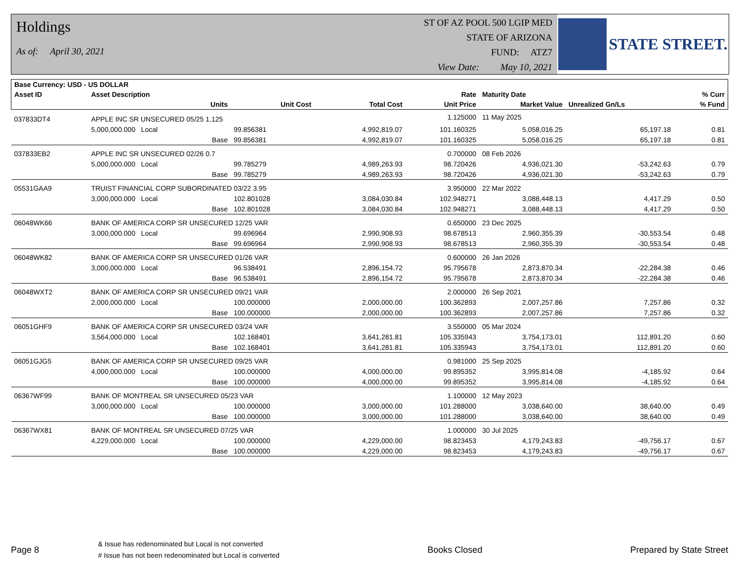Holdings
As of: April 30, 2021
ST OF AZ POOL 500 LGIP MED
STATE OF ARIZONA
FUND: ATZ7
View Date: May 10, 2021
STATE STREET.
| Base Currency: USD - US DOLLAR | | | | | | | |
| --- | --- | --- | --- | --- | --- | --- | --- |
| Asset ID | Asset Description | | | Rate | Maturity Date | | % Curr |
| | Units | Unit Cost | Total Cost | Unit Price | Market Value | Unrealized Gn/Ls | % Fund |
| 037833DT4 | APPLE INC SR UNSECURED 05/25 1.125 | | | 1.125000 | 11 May 2025 | | |
| | 5,000,000.000 Local | 99.856381 | 4,992,819.07 | 101.160325 | 5,058,016.25 | 65,197.18 | 0.81 |
| | Base | 99.856381 | 4,992,819.07 | 101.160325 | 5,058,016.25 | 65,197.18 | 0.81 |
| 037833EB2 | APPLE INC SR UNSECURED 02/26 0.7 | | | 0.700000 | 08 Feb 2026 | | |
| | 5,000,000.000 Local | 99.785279 | 4,989,263.93 | 98.720426 | 4,936,021.30 | -53,242.63 | 0.79 |
| | Base | 99.785279 | 4,989,263.93 | 98.720426 | 4,936,021.30 | -53,242.63 | 0.79 |
| 05531GAA9 | TRUIST FINANCIAL CORP SUBORDINATED 03/22 3.95 | | | 3.950000 | 22 Mar 2022 | | |
| | 3,000,000.000 Local | 102.801028 | 3,084,030.84 | 102.948271 | 3,088,448.13 | 4,417.29 | 0.50 |
| | Base | 102.801028 | 3,084,030.84 | 102.948271 | 3,088,448.13 | 4,417.29 | 0.50 |
| 06048WK66 | BANK OF AMERICA CORP SR UNSECURED 12/25 VAR | | | 0.650000 | 23 Dec 2025 | | |
| | 3,000,000.000 Local | 99.696964 | 2,990,908.93 | 98.678513 | 2,960,355.39 | -30,553.54 | 0.48 |
| | Base | 99.696964 | 2,990,908.93 | 98.678513 | 2,960,355.39 | -30,553.54 | 0.48 |
| 06048WK82 | BANK OF AMERICA CORP SR UNSECURED 01/26 VAR | | | 0.600000 | 26 Jan 2026 | | |
| | 3,000,000.000 Local | 96.538491 | 2,896,154.72 | 95.795678 | 2,873,870.34 | -22,284.38 | 0.46 |
| | Base | 96.538491 | 2,896,154.72 | 95.795678 | 2,873,870.34 | -22,284.38 | 0.46 |
| 06048WXT2 | BANK OF AMERICA CORP SR UNSECURED 09/21 VAR | | | 2.000000 | 26 Sep 2021 | | |
| | 2,000,000.000 Local | 100.000000 | 2,000,000.00 | 100.362893 | 2,007,257.86 | 7,257.86 | 0.32 |
| | Base | 100.000000 | 2,000,000.00 | 100.362893 | 2,007,257.86 | 7,257.86 | 0.32 |
| 06051GHF9 | BANK OF AMERICA CORP SR UNSECURED 03/24 VAR | | | 3.550000 | 05 Mar 2024 | | |
| | 3,564,000.000 Local | 102.168401 | 3,641,281.81 | 105.335943 | 3,754,173.01 | 112,891.20 | 0.60 |
| | Base | 102.168401 | 3,641,281.81 | 105.335943 | 3,754,173.01 | 112,891.20 | 0.60 |
| 06051GJG5 | BANK OF AMERICA CORP SR UNSECURED 09/25 VAR | | | 0.981000 | 25 Sep 2025 | | |
| | 4,000,000.000 Local | 100.000000 | 4,000,000.00 | 99.895352 | 3,995,814.08 | -4,185.92 | 0.64 |
| | Base | 100.000000 | 4,000,000.00 | 99.895352 | 3,995,814.08 | -4,185.92 | 0.64 |
| 06367WF99 | BANK OF MONTREAL SR UNSECURED 05/23 VAR | | | 1.100000 | 12 May 2023 | | |
| | 3,000,000.000 Local | 100.000000 | 3,000,000.00 | 101.288000 | 3,038,640.00 | 38,640.00 | 0.49 |
| | Base | 100.000000 | 3,000,000.00 | 101.288000 | 3,038,640.00 | 38,640.00 | 0.49 |
| 06367WX81 | BANK OF MONTREAL SR UNSECURED 07/25 VAR | | | 1.000000 | 30 Jul 2025 | | |
| | 4,229,000.000 Local | 100.000000 | 4,229,000.00 | 98.823453 | 4,179,243.83 | -49,756.17 | 0.67 |
| | Base | 100.000000 | 4,229,000.00 | 98.823453 | 4,179,243.83 | -49,756.17 | 0.67 |
Page 8
& Issue has redenominated but Local is not converted
# Issue has not been redenominated but Local is converted
Books Closed Prepared by State Street